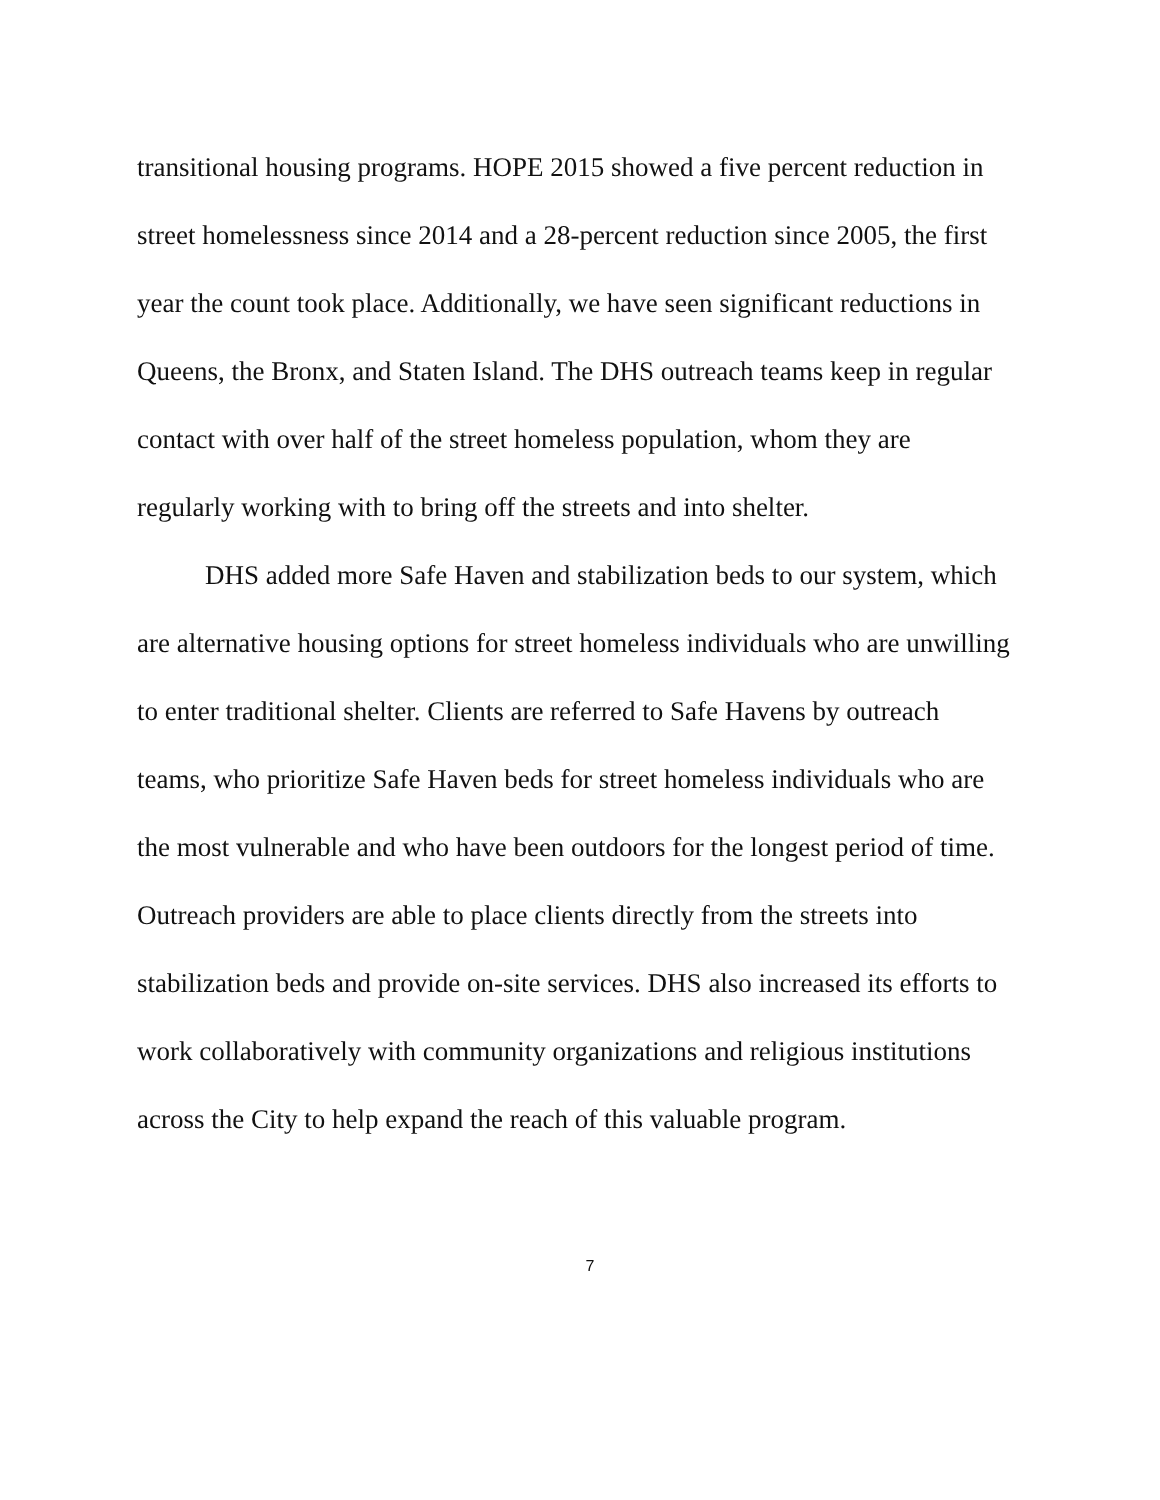transitional housing programs. HOPE 2015 showed a five percent reduction in street homelessness since 2014 and a 28-percent reduction since 2005, the first year the count took place. Additionally, we have seen significant reductions in Queens, the Bronx, and Staten Island. The DHS outreach teams keep in regular contact with over half of the street homeless population, whom they are regularly working with to bring off the streets and into shelter.
DHS added more Safe Haven and stabilization beds to our system, which are alternative housing options for street homeless individuals who are unwilling to enter traditional shelter. Clients are referred to Safe Havens by outreach teams, who prioritize Safe Haven beds for street homeless individuals who are the most vulnerable and who have been outdoors for the longest period of time. Outreach providers are able to place clients directly from the streets into stabilization beds and provide on-site services. DHS also increased its efforts to work collaboratively with community organizations and religious institutions across the City to help expand the reach of this valuable program.
7